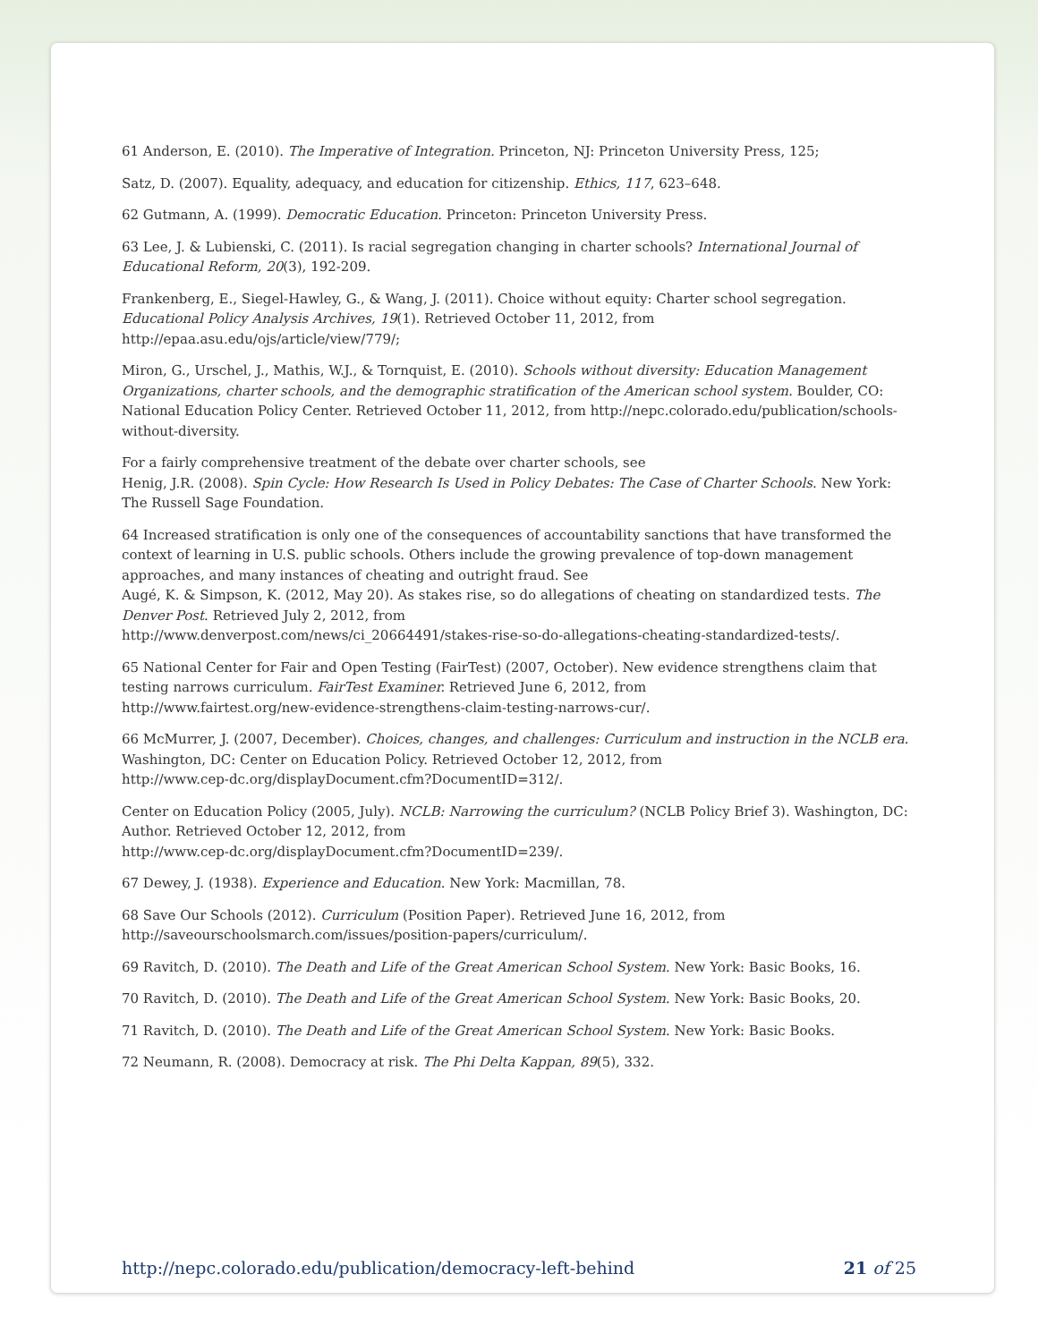61 Anderson, E. (2010). The Imperative of Integration. Princeton, NJ: Princeton University Press, 125;
Satz, D. (2007). Equality, adequacy, and education for citizenship. Ethics, 117, 623–648.
62 Gutmann, A. (1999). Democratic Education. Princeton: Princeton University Press.
63 Lee, J. & Lubienski, C. (2011). Is racial segregation changing in charter schools? International Journal of Educational Reform, 20(3), 192-209.
Frankenberg, E., Siegel-Hawley, G., & Wang, J. (2011). Choice without equity: Charter school segregation. Educational Policy Analysis Archives, 19(1). Retrieved October 11, 2012, from http://epaa.asu.edu/ojs/article/view/779/;
Miron, G., Urschel, J., Mathis, W.J., & Tornquist, E. (2010). Schools without diversity: Education Management Organizations, charter schools, and the demographic stratification of the American school system. Boulder, CO: National Education Policy Center. Retrieved October 11, 2012, from http://nepc.colorado.edu/publication/schools-without-diversity.
For a fairly comprehensive treatment of the debate over charter schools, see
Henig, J.R. (2008). Spin Cycle: How Research Is Used in Policy Debates: The Case of Charter Schools. New York: The Russell Sage Foundation.
64 Increased stratification is only one of the consequences of accountability sanctions that have transformed the context of learning in U.S. public schools. Others include the growing prevalence of top-down management approaches, and many instances of cheating and outright fraud. See
Augé, K. & Simpson, K. (2012, May 20). As stakes rise, so do allegations of cheating on standardized tests. The Denver Post. Retrieved July 2, 2012, from
http://www.denverpost.com/news/ci_20664491/stakes-rise-so-do-allegations-cheating-standardized-tests/.
65 National Center for Fair and Open Testing (FairTest) (2007, October). New evidence strengthens claim that testing narrows curriculum. FairTest Examiner. Retrieved June 6, 2012, from
http://www.fairtest.org/new-evidence-strengthens-claim-testing-narrows-cur/.
66 McMurrer, J. (2007, December). Choices, changes, and challenges: Curriculum and instruction in the NCLB era. Washington, DC: Center on Education Policy. Retrieved October 12, 2012, from
http://www.cep-dc.org/displayDocument.cfm?DocumentID=312/.
Center on Education Policy (2005, July). NCLB: Narrowing the curriculum? (NCLB Policy Brief 3). Washington, DC: Author. Retrieved October 12, 2012, from
http://www.cep-dc.org/displayDocument.cfm?DocumentID=239/.
67 Dewey, J. (1938). Experience and Education. New York: Macmillan, 78.
68 Save Our Schools (2012). Curriculum (Position Paper). Retrieved June 16, 2012, from
http://saveourschoolsmarch.com/issues/position-papers/curriculum/.
69 Ravitch, D. (2010). The Death and Life of the Great American School System. New York: Basic Books, 16.
70 Ravitch, D. (2010). The Death and Life of the Great American School System. New York: Basic Books, 20.
71 Ravitch, D. (2010). The Death and Life of the Great American School System. New York: Basic Books.
72 Neumann, R. (2008). Democracy at risk. The Phi Delta Kappan, 89(5), 332.
http://nepc.colorado.edu/publication/democracy-left-behind 21 of 25